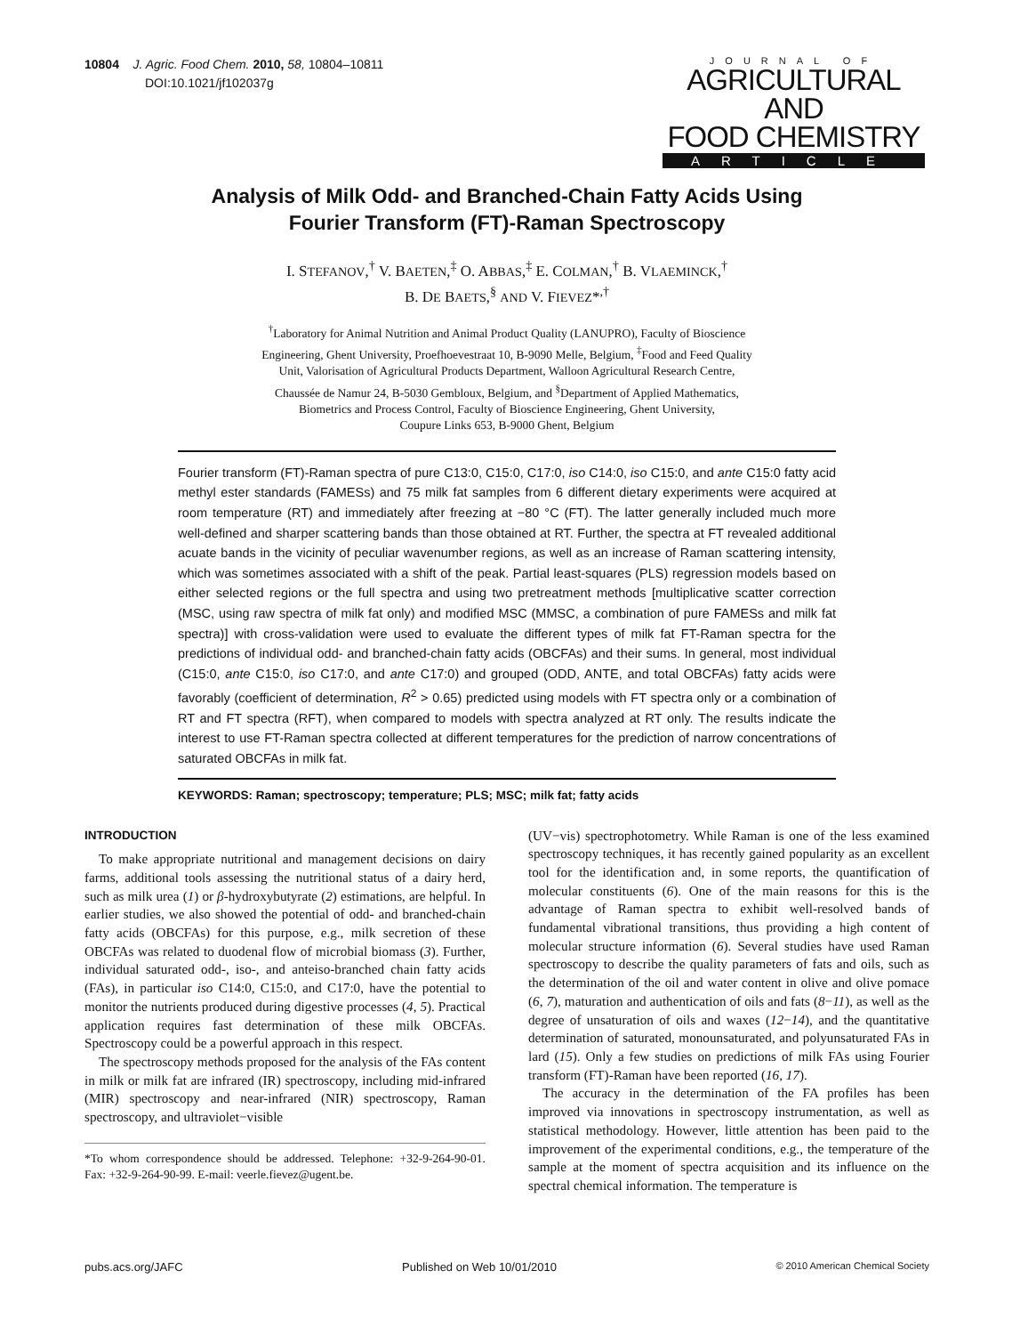10804 J. Agric. Food Chem. 2010, 58, 10804–10811
DOI:10.1021/jf102037g
JOURNAL OF
AGRICULTURAL AND
FOOD CHEMISTRY
ARTICLE
Analysis of Milk Odd- and Branched-Chain Fatty Acids Using
Fourier Transform (FT)-Raman Spectroscopy
I. STEFANOV,<sup>†</sup> V. BAETEN,<sup>‡</sup> O. ABBAS,<sup>‡</sup> E. COLMAN,<sup>†</sup> B. VLAEMINCK,<sup>†</sup>
B. DE BAETS,<sup>§</sup> AND V. FIEVEZ*<sup>,†</sup>
<sup>†</sup> Laboratory for Animal Nutrition and Animal Product Quality (LANUPRO), Faculty of Bioscience
Engineering, Ghent University, Proefhoevestraat 10, B-9090 Melle, Belgium, <sup>‡</sup>Food and Feed Quality
Unit, Valorisation of Agricultural Products Department, Walloon Agricultural Research Centre,
Chaussée de Namur 24, B-5030 Gembloux, Belgium, and <sup>§</sup>Department of Applied Mathematics,
Biometrics and Process Control, Faculty of Bioscience Engineering, Ghent University,
Coupure Links 653, B-9000 Ghent, Belgium
Fourier transform (FT)-Raman spectra of pure C13:0, C15:0, C17:0, iso C14:0, iso C15:0, and ante C15:0 fatty acid methyl ester standards (FAMESs) and 75 milk fat samples from 6 different dietary experiments were acquired at room temperature (RT) and immediately after freezing at −80 °C (FT). The latter generally included much more well-defined and sharper scattering bands than those obtained at RT. Further, the spectra at FT revealed additional acuate bands in the vicinity of peculiar wavenumber regions, as well as an increase of Raman scattering intensity, which was sometimes associated with a shift of the peak. Partial least-squares (PLS) regression models based on either selected regions or the full spectra and using two pretreatment methods [multiplicative scatter correction (MSC, using raw spectra of milk fat only) and modified MSC (MMSC, a combination of pure FAMESs and milk fat spectra)] with cross-validation were used to evaluate the different types of milk fat FT-Raman spectra for the predictions of individual odd- and branched-chain fatty acids (OBCFAs) and their sums. In general, most individual (C15:0, ante C15:0, iso C17:0, and ante C17:0) and grouped (ODD, ANTE, and total OBCFAs) fatty acids were favorably (coefficient of determination, R<sup>2</sup> > 0.65) predicted using models with FT spectra only or a combination of RT and FT spectra (RFT), when compared to models with spectra analyzed at RT only. The results indicate the interest to use FT-Raman spectra collected at different temperatures for the prediction of narrow concentrations of saturated OBCFAs in milk fat.
KEYWORDS: Raman; spectroscopy; temperature; PLS; MSC; milk fat; fatty acids
INTRODUCTION
To make appropriate nutritional and management decisions on dairy farms, additional tools assessing the nutritional status of a dairy herd, such as milk urea (1) or β-hydroxybutyrate (2) estimations, are helpful. In earlier studies, we also showed the potential of odd- and branched-chain fatty acids (OBCFAs) for this purpose, e.g., milk secretion of these OBCFAs was related to duodenal flow of microbial biomass (3). Further, individual saturated odd-, iso-, and anteiso-branched chain fatty acids (FAs), in particular iso C14:0, C15:0, and C17:0, have the potential to monitor the nutrients produced during digestive processes (4, 5). Practical application requires fast determination of these milk OBCFAs. Spectroscopy could be a powerful approach in this respect.
The spectroscopy methods proposed for the analysis of the FAs content in milk or milk fat are infrared (IR) spectroscopy, including mid-infrared (MIR) spectroscopy and near-infrared (NIR) spectroscopy, Raman spectroscopy, and ultraviolet−visible
*To whom correspondence should be addressed. Telephone: +32-9-264-90-01. Fax: +32-9-264-90-99. E-mail: veerle.fievez@ugent.be.
(UV−vis) spectrophotometry. While Raman is one of the less examined spectroscopy techniques, it has recently gained popularity as an excellent tool for the identification and, in some reports, the quantification of molecular constituents (6). One of the main reasons for this is the advantage of Raman spectra to exhibit well-resolved bands of fundamental vibrational transitions, thus providing a high content of molecular structure information (6). Several studies have used Raman spectroscopy to describe the quality parameters of fats and oils, such as the determination of the oil and water content in olive and olive pomace (6, 7), maturation and authentication of oils and fats (8−11), as well as the degree of unsaturation of oils and waxes (12−14), and the quantitative determination of saturated, monounsaturated, and polyunsaturated FAs in lard (15). Only a few studies on predictions of milk FAs using Fourier transform (FT)-Raman have been reported (16, 17).
The accuracy in the determination of the FA profiles has been improved via innovations in spectroscopy instrumentation, as well as statistical methodology. However, little attention has been paid to the improvement of the experimental conditions, e.g., the temperature of the sample at the moment of spectra acquisition and its influence on the spectral chemical information. The temperature is
pubs.acs.org/JAFC Published on Web 10/01/2010 © 2010 American Chemical Society